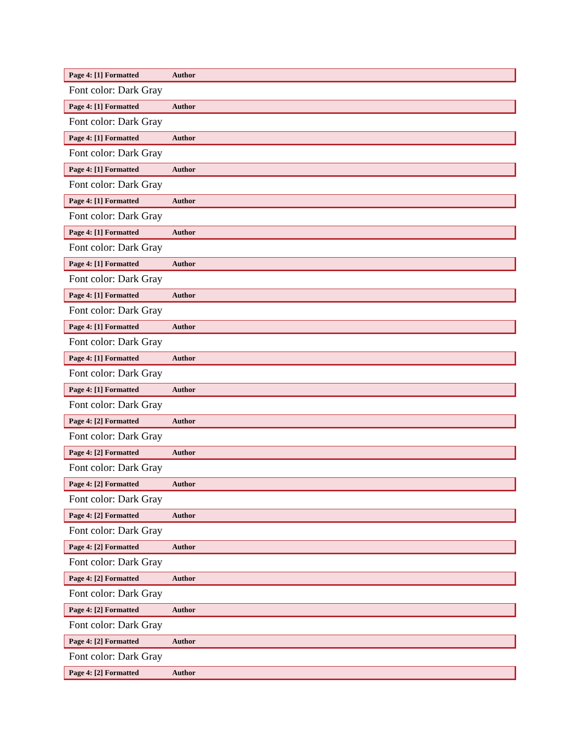Page 4: [1] Formatted Author
Font color: Dark Gray
Page 4: [1] Formatted Author
Font color: Dark Gray
Page 4: [1] Formatted Author
Font color: Dark Gray
Page 4: [1] Formatted Author
Font color: Dark Gray
Page 4: [1] Formatted Author
Font color: Dark Gray
Page 4: [1] Formatted Author
Font color: Dark Gray
Page 4: [1] Formatted Author
Font color: Dark Gray
Page 4: [1] Formatted Author
Font color: Dark Gray
Page 4: [1] Formatted Author
Font color: Dark Gray
Page 4: [1] Formatted Author
Font color: Dark Gray
Page 4: [1] Formatted Author
Font color: Dark Gray
Page 4: [2] Formatted Author
Font color: Dark Gray
Page 4: [2] Formatted Author
Font color: Dark Gray
Page 4: [2] Formatted Author
Font color: Dark Gray
Page 4: [2] Formatted Author
Font color: Dark Gray
Page 4: [2] Formatted Author
Font color: Dark Gray
Page 4: [2] Formatted Author
Font color: Dark Gray
Page 4: [2] Formatted Author
Font color: Dark Gray
Page 4: [2] Formatted Author
Font color: Dark Gray
Page 4: [2] Formatted Author